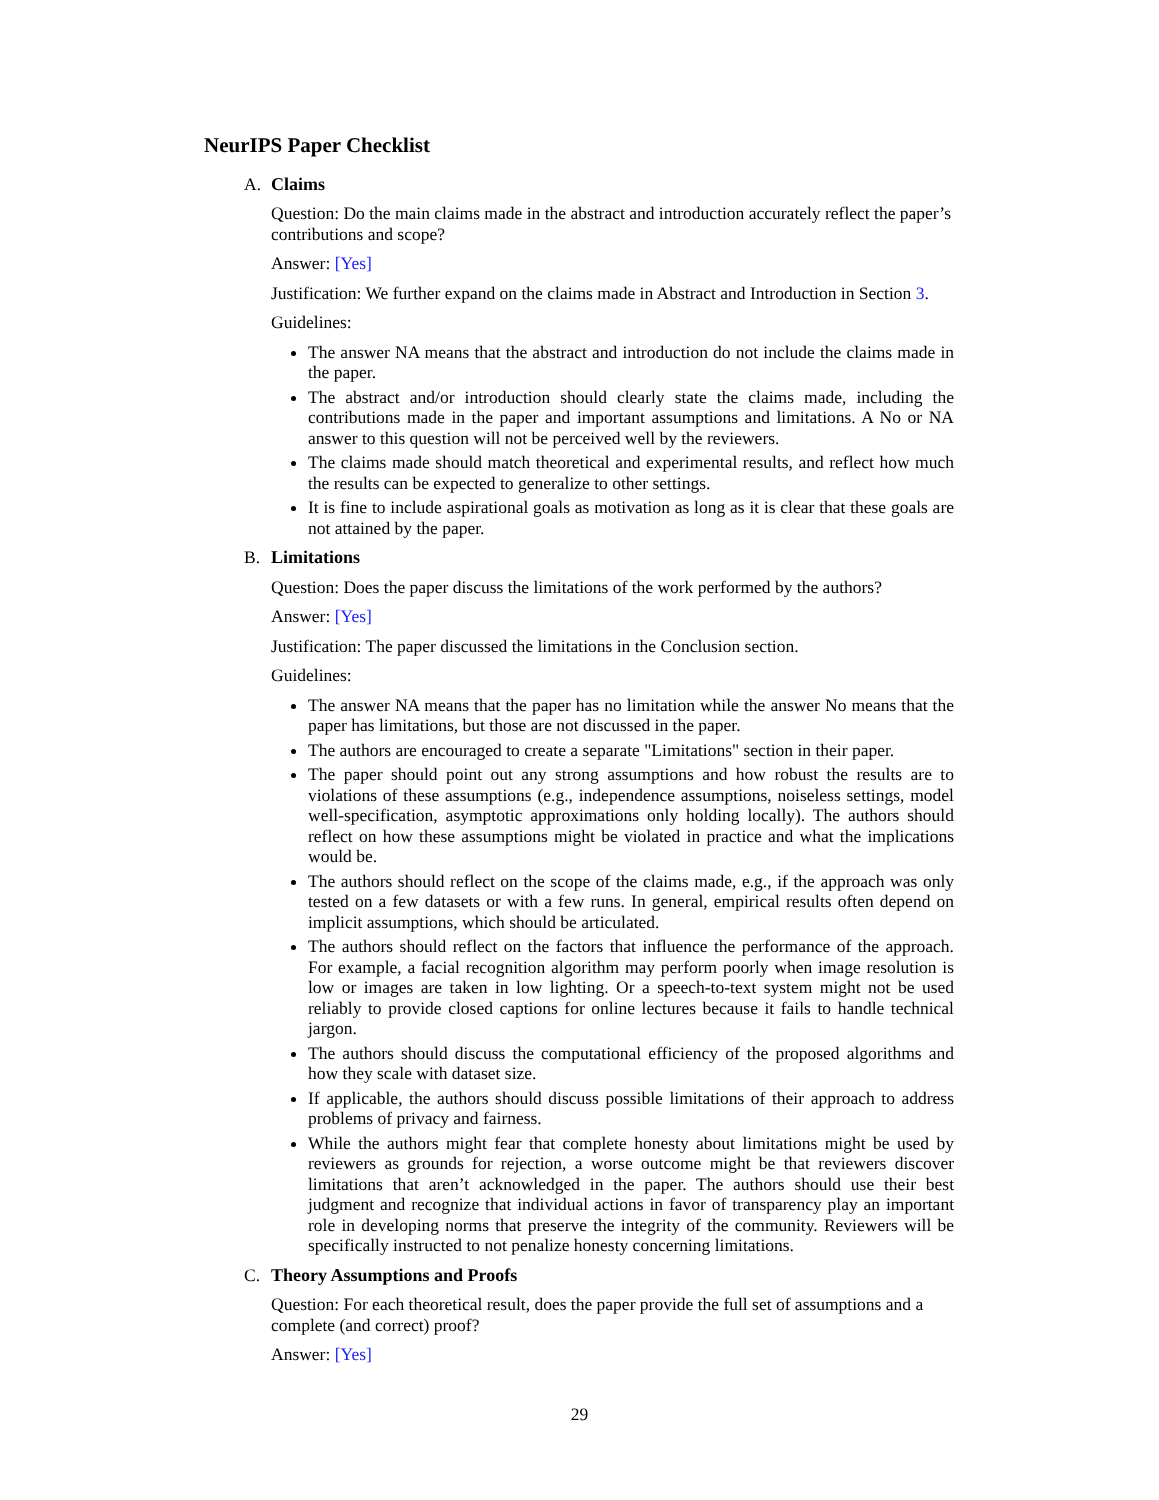NeurIPS Paper Checklist
A. Claims
Question: Do the main claims made in the abstract and introduction accurately reflect the paper’s contributions and scope?
Answer: [Yes]
Justification: We further expand on the claims made in Abstract and Introduction in Section 3.
Guidelines:
The answer NA means that the abstract and introduction do not include the claims made in the paper.
The abstract and/or introduction should clearly state the claims made, including the contributions made in the paper and important assumptions and limitations. A No or NA answer to this question will not be perceived well by the reviewers.
The claims made should match theoretical and experimental results, and reflect how much the results can be expected to generalize to other settings.
It is fine to include aspirational goals as motivation as long as it is clear that these goals are not attained by the paper.
B. Limitations
Question: Does the paper discuss the limitations of the work performed by the authors?
Answer: [Yes]
Justification: The paper discussed the limitations in the Conclusion section.
Guidelines:
The answer NA means that the paper has no limitation while the answer No means that the paper has limitations, but those are not discussed in the paper.
The authors are encouraged to create a separate "Limitations" section in their paper.
The paper should point out any strong assumptions and how robust the results are to violations of these assumptions (e.g., independence assumptions, noiseless settings, model well-specification, asymptotic approximations only holding locally). The authors should reflect on how these assumptions might be violated in practice and what the implications would be.
The authors should reflect on the scope of the claims made, e.g., if the approach was only tested on a few datasets or with a few runs. In general, empirical results often depend on implicit assumptions, which should be articulated.
The authors should reflect on the factors that influence the performance of the approach. For example, a facial recognition algorithm may perform poorly when image resolution is low or images are taken in low lighting. Or a speech-to-text system might not be used reliably to provide closed captions for online lectures because it fails to handle technical jargon.
The authors should discuss the computational efficiency of the proposed algorithms and how they scale with dataset size.
If applicable, the authors should discuss possible limitations of their approach to address problems of privacy and fairness.
While the authors might fear that complete honesty about limitations might be used by reviewers as grounds for rejection, a worse outcome might be that reviewers discover limitations that aren’t acknowledged in the paper. The authors should use their best judgment and recognize that individual actions in favor of transparency play an important role in developing norms that preserve the integrity of the community. Reviewers will be specifically instructed to not penalize honesty concerning limitations.
C. Theory Assumptions and Proofs
Question: For each theoretical result, does the paper provide the full set of assumptions and a complete (and correct) proof?
Answer: [Yes]
29